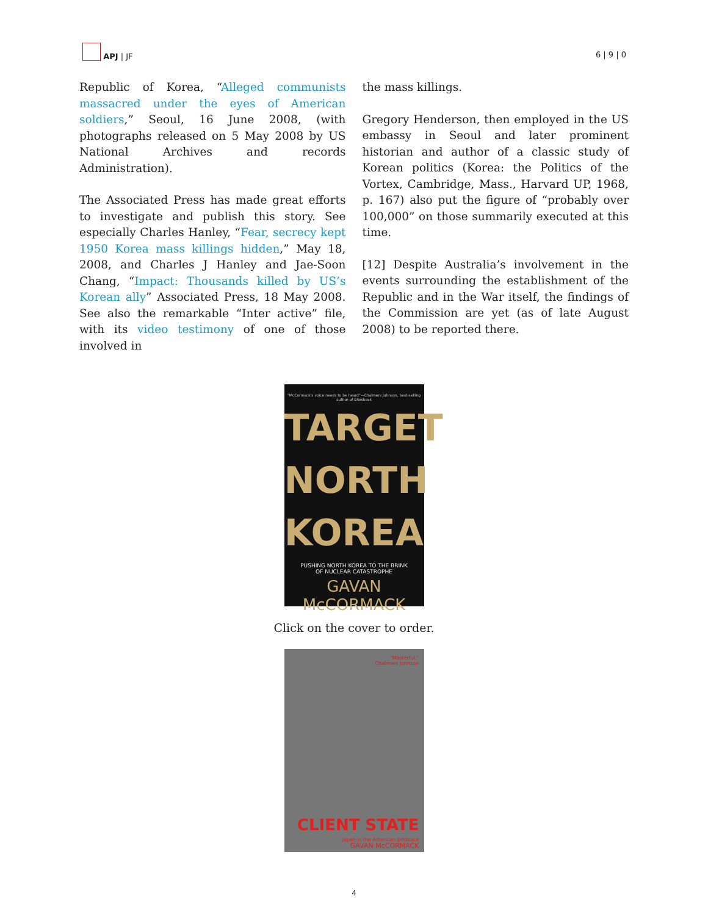APJ | JF
6 | 9 | 0
Republic of Korea, “Alleged communists massacred under the eyes of American soldiers,” Seoul, 16 June 2008, (with photographs released on 5 May 2008 by US National Archives and records Administration).
The Associated Press has made great efforts to investigate and publish this story. See especially Charles Hanley, “Fear, secrecy kept 1950 Korea mass killings hidden,” May 18, 2008, and Charles J Hanley and Jae-Soon Chang, “Impact: Thousands killed by US’s Korean ally” Associated Press, 18 May 2008. See also the remarkable “Inter active” file, with its video testimony of one of those involved in
the mass killings.
Gregory Henderson, then employed in the US embassy in Seoul and later prominent historian and author of a classic study of Korean politics (Korea: the Politics of the Vortex, Cambridge, Mass., Harvard UP, 1968, p. 167) also put the figure of “probably over 100,000” on those summarily executed at this time.
[12] Despite Australia’s involvement in the events surrounding the establishment of the Republic and in the War itself, the findings of the Commission are yet (as of late August 2008) to be reported there.
"McCormack's voice needs to be heard"—Chalmers Johnson, best-selling author of Blowback
TARGET
NORTH
KOREA
PUSHING NORTH KOREA TO THE BRINK
OF NUCLEAR CATASTROPHE
GAVAN McCORMACK
Click on the cover to order.
"Masterful."
Chalmers Johnson
CLIENT STATE
Japan in the American Embrace
GAVAN McCORMACK
4